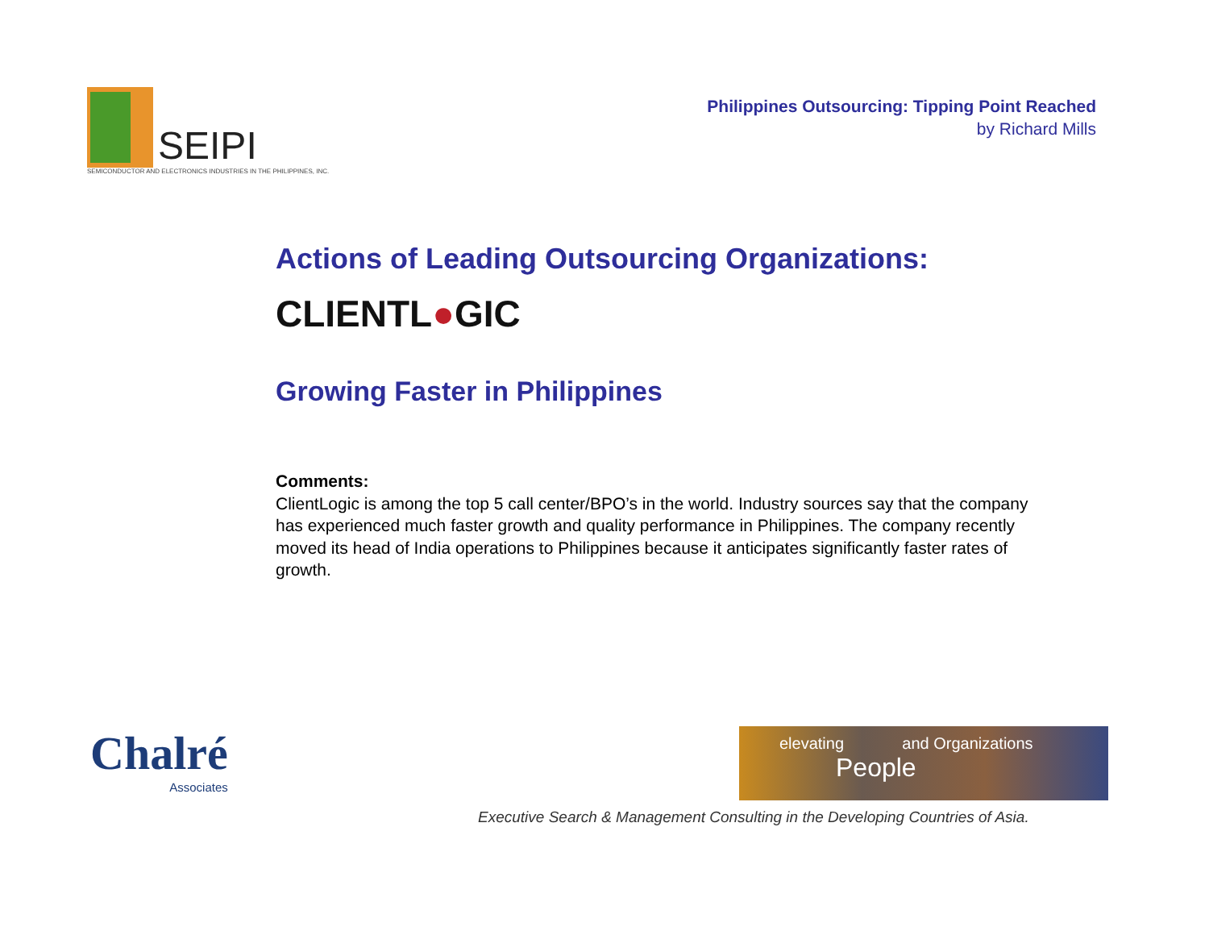SEIPI
SEMICONDUCTOR AND ELECTRONICS INDUSTRIES IN THE PHILIPPINES, INC.
Philippines Outsourcing: Tipping Point Reached
by Richard Mills
Actions of Leading Outsourcing Organizations:
CLIENTL●GIC
Growing Faster in Philippines
Comments:
ClientLogic is among the top 5 call center/BPO’s in the world. Industry sources say that the company has experienced much faster growth and quality performance in Philippines. The company recently moved its head of India operations to Philippines because it anticipates significantly faster rates of growth.
Chalré
Associates
elevating and Organizations
People
Executive Search & Management Consulting in the Developing Countries of Asia.